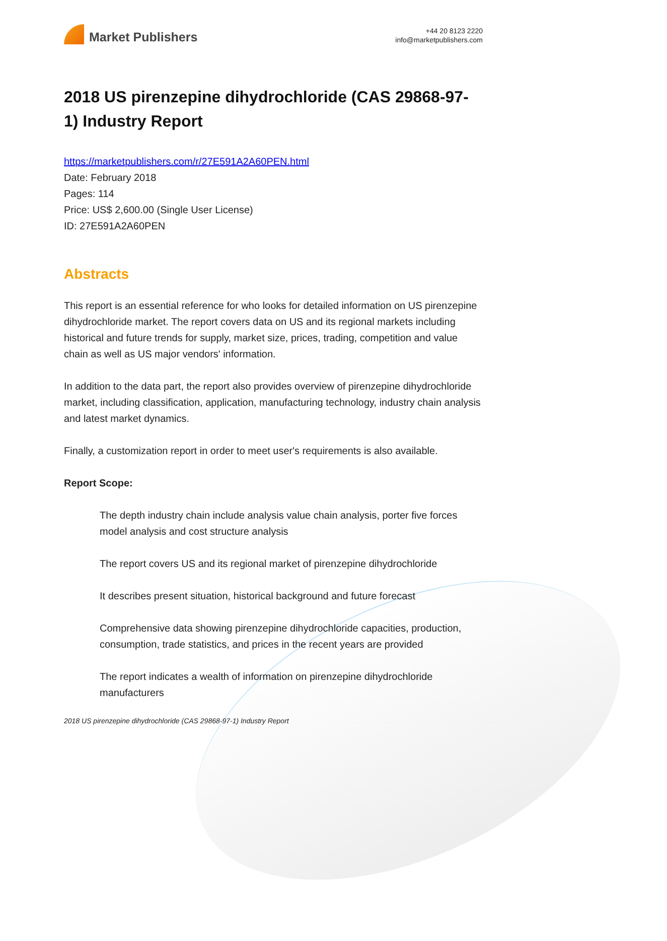Market Publishers
+44 20 8123 2220
info@marketpublishers.com
2018 US pirenzepine dihydrochloride (CAS 29868-97-1) Industry Report
https://marketpublishers.com/r/27E591A2A60PEN.html
Date: February 2018
Pages: 114
Price: US$ 2,600.00 (Single User License)
ID: 27E591A2A60PEN
Abstracts
This report is an essential reference for who looks for detailed information on US pirenzepine dihydrochloride market. The report covers data on US and its regional markets including historical and future trends for supply, market size, prices, trading, competition and value chain as well as US major vendors' information.
In addition to the data part, the report also provides overview of pirenzepine dihydrochloride market, including classification, application, manufacturing technology, industry chain analysis and latest market dynamics.
Finally, a customization report in order to meet user's requirements is also available.
Report Scope:
The depth industry chain include analysis value chain analysis, porter five forces model analysis and cost structure analysis
The report covers US and its regional market of pirenzepine dihydrochloride
It describes present situation, historical background and future forecast
Comprehensive data showing pirenzepine dihydrochloride capacities, production, consumption, trade statistics, and prices in the recent years are provided
The report indicates a wealth of information on pirenzepine dihydrochloride manufacturers
2018 US pirenzepine dihydrochloride (CAS 29868-97-1) Industry Report